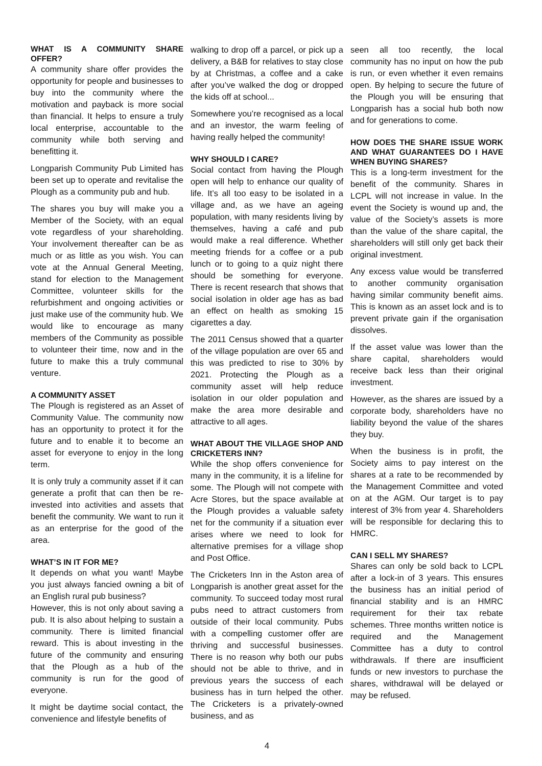WHAT IS A COMMUNITY SHARE OFFER?
A community share offer provides the opportunity for people and businesses to buy into the community where the motivation and payback is more social than financial. It helps to ensure a truly local enterprise, accountable to the community while both serving and benefitting it.
Longparish Community Pub Limited has been set up to operate and revitalise the Plough as a community pub and hub.
The shares you buy will make you a Member of the Society, with an equal vote regardless of your shareholding. Your involvement thereafter can be as much or as little as you wish. You can vote at the Annual General Meeting, stand for election to the Management Committee, volunteer skills for the refurbishment and ongoing activities or just make use of the community hub. We would like to encourage as many members of the Community as possible to volunteer their time, now and in the future to make this a truly communal venture.
A COMMUNITY ASSET
The Plough is registered as an Asset of Community Value. The community now has an opportunity to protect it for the future and to enable it to become an asset for everyone to enjoy in the long term.
It is only truly a community asset if it can generate a profit that can then be re-invested into activities and assets that benefit the community. We want to run it as an enterprise for the good of the area.
WHAT’S IN IT FOR ME?
It depends on what you want! Maybe you just always fancied owning a bit of an English rural pub business?
However, this is not only about saving a pub. It is also about helping to sustain a community. There is limited financial reward. This is about investing in the future of the community and ensuring that the Plough as a hub of the community is run for the good of everyone.
It might be daytime social contact, the convenience and lifestyle benefits of
walking to drop off a parcel, or pick up a delivery, a B&B for relatives to stay close by at Christmas, a coffee and a cake after you’ve walked the dog or dropped the kids off at school...
Somewhere you’re recognised as a local and an investor, the warm feeling of having really helped the community!
WHY SHOULD I CARE?
Social contact from having the Plough open will help to enhance our quality of life. It’s all too easy to be isolated in a village and, as we have an ageing population, with many residents living by themselves, having a café and pub would make a real difference. Whether meeting friends for a coffee or a pub lunch or to going to a quiz night there should be something for everyone. There is recent research that shows that social isolation in older age has as bad an effect on health as smoking 15 cigarettes a day.
The 2011 Census showed that a quarter of the village population are over 65 and this was predicted to rise to 30% by 2021. Protecting the Plough as a community asset will help reduce isolation in our older population and make the area more desirable and attractive to all ages.
WHAT ABOUT THE VILLAGE SHOP AND CRICKETERS INN?
While the shop offers convenience for many in the community, it is a lifeline for some. The Plough will not compete with Acre Stores, but the space available at the Plough provides a valuable safety net for the community if a situation ever arises where we need to look for alternative premises for a village shop and Post Office.
The Cricketers Inn in the Aston area of Longparish is another great asset for the community. To succeed today most rural pubs need to attract customers from outside of their local community. Pubs with a compelling customer offer are thriving and successful businesses. There is no reason why both our pubs should not be able to thrive, and in previous years the success of each business has in turn helped the other. The Cricketers is a privately-owned business, and as
seen all too recently, the local community has no input on how the pub is run, or even whether it even remains open. By helping to secure the future of the Plough you will be ensuring that Longparish has a social hub both now and for generations to come.
HOW DOES THE SHARE ISSUE WORK AND WHAT GUARANTEES DO I HAVE WHEN BUYING SHARES?
This is a long-term investment for the benefit of the community. Shares in LCPL will not increase in value. In the event the Society is wound up and, the value of the Society’s assets is more than the value of the share capital, the shareholders will still only get back their original investment.
Any excess value would be transferred to another community organisation having similar community benefit aims. This is known as an asset lock and is to prevent private gain if the organisation dissolves.
If the asset value was lower than the share capital, shareholders would receive back less than their original investment.
However, as the shares are issued by a corporate body, shareholders have no liability beyond the value of the shares they buy.
When the business is in profit, the Society aims to pay interest on the shares at a rate to be recommended by the Management Committee and voted on at the AGM. Our target is to pay interest of 3% from year 4. Shareholders will be responsible for declaring this to HMRC.
CAN I SELL MY SHARES?
Shares can only be sold back to LCPL after a lock-in of 3 years. This ensures the business has an initial period of financial stability and is an HMRC requirement for their tax rebate schemes. Three months written notice is required and the Management Committee has a duty to control withdrawals. If there are insufficient funds or new investors to purchase the shares, withdrawal will be delayed or may be refused.
4